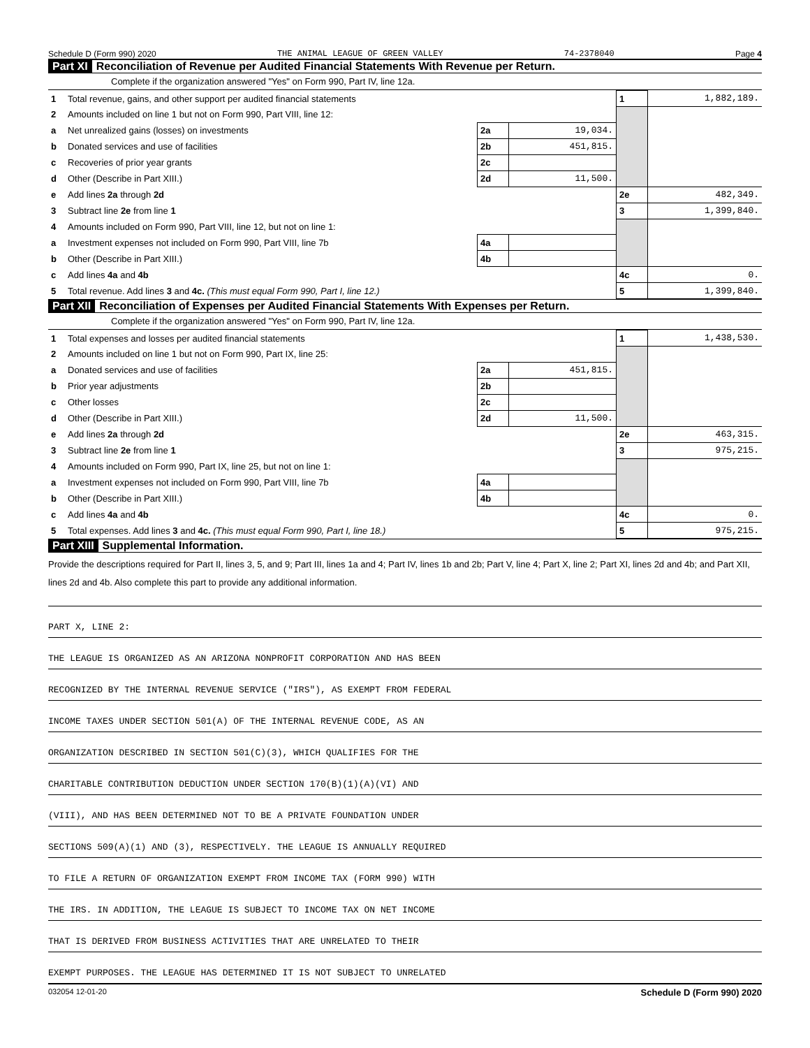Schedule D (Form 990) 2020 THE ANIMAL LEAGUE OF GREEN VALLEY 74-2378040 Page 4
Part XI Reconciliation of Revenue per Audited Financial Statements With Revenue per Return.
Complete if the organization answered "Yes" on Form 990, Part IV, line 12a.
| 1 | Total revenue, gains, and other support per audited financial statements | | | 1 | 1,882,189. |
| 2 | Amounts included on line 1 but not on Form 990, Part VIII, line 12: | | | | |
| a | Net unrealized gains (losses) on investments | 2a | 19,034. | | |
| b | Donated services and use of facilities | 2b | 451,815. | | |
| c | Recoveries of prior year grants | 2c | | | |
| d | Other (Describe in Part XIII.) | 2d | 11,500. | | |
| e | Add lines 2a through 2d | | | 2e | 482,349. |
| 3 | Subtract line 2e from line 1 | | | 3 | 1,399,840. |
| 4 | Amounts included on Form 990, Part VIII, line 12, but not on line 1: | | | | |
| a | Investment expenses not included on Form 990, Part VIII, line 7b | 4a | | | |
| b | Other (Describe in Part XIII.) | 4b | | | |
| c | Add lines 4a and 4b | | | 4c | 0. |
| 5 | Total revenue. Add lines 3 and 4c. (This must equal Form 990, Part I, line 12.) | | | 5 | 1,399,840. |
Part XII Reconciliation of Expenses per Audited Financial Statements With Expenses per Return.
Complete if the organization answered "Yes" on Form 990, Part IV, line 12a.
| 1 | Total expenses and losses per audited financial statements | | | 1 | 1,438,530. |
| 2 | Amounts included on line 1 but not on Form 990, Part IX, line 25: | | | | |
| a | Donated services and use of facilities | 2a | 451,815. | | |
| b | Prior year adjustments | 2b | | | |
| c | Other losses | 2c | | | |
| d | Other (Describe in Part XIII.) | 2d | 11,500. | | |
| e | Add lines 2a through 2d | | | 2e | 463,315. |
| 3 | Subtract line 2e from line 1 | | | 3 | 975,215. |
| 4 | Amounts included on Form 990, Part IX, line 25, but not on line 1: | | | | |
| a | Investment expenses not included on Form 990, Part VIII, line 7b | 4a | | | |
| b | Other (Describe in Part XIII.) | 4b | | | |
| c | Add lines 4a and 4b | | | 4c | 0. |
| 5 | Total expenses. Add lines 3 and 4c. (This must equal Form 990, Part I, line 18.) | | | 5 | 975,215. |
Part XIII Supplemental Information.
Provide the descriptions required for Part II, lines 3, 5, and 9; Part III, lines 1a and 4; Part IV, lines 1b and 2b; Part V, line 4; Part X, line 2; Part XI, lines 2d and 4b; and Part XII, lines 2d and 4b. Also complete this part to provide any additional information.
PART X, LINE 2:
THE LEAGUE IS ORGANIZED AS AN ARIZONA NONPROFIT CORPORATION AND HAS BEEN
RECOGNIZED BY THE INTERNAL REVENUE SERVICE ("IRS"), AS EXEMPT FROM FEDERAL
INCOME TAXES UNDER SECTION 501(A) OF THE INTERNAL REVENUE CODE, AS AN
ORGANIZATION DESCRIBED IN SECTION 501(C)(3), WHICH QUALIFIES FOR THE
CHARITABLE CONTRIBUTION DEDUCTION UNDER SECTION 170(B)(1)(A)(VI) AND
(VIII), AND HAS BEEN DETERMINED NOT TO BE A PRIVATE FOUNDATION UNDER
SECTIONS 509(A)(1) AND (3), RESPECTIVELY. THE LEAGUE IS ANNUALLY REQUIRED
TO FILE A RETURN OF ORGANIZATION EXEMPT FROM INCOME TAX (FORM 990) WITH
THE IRS. IN ADDITION, THE LEAGUE IS SUBJECT TO INCOME TAX ON NET INCOME
THAT IS DERIVED FROM BUSINESS ACTIVITIES THAT ARE UNRELATED TO THEIR
EXEMPT PURPOSES. THE LEAGUE HAS DETERMINED IT IS NOT SUBJECT TO UNRELATED
032054 12-01-20 Schedule D (Form 990) 2020